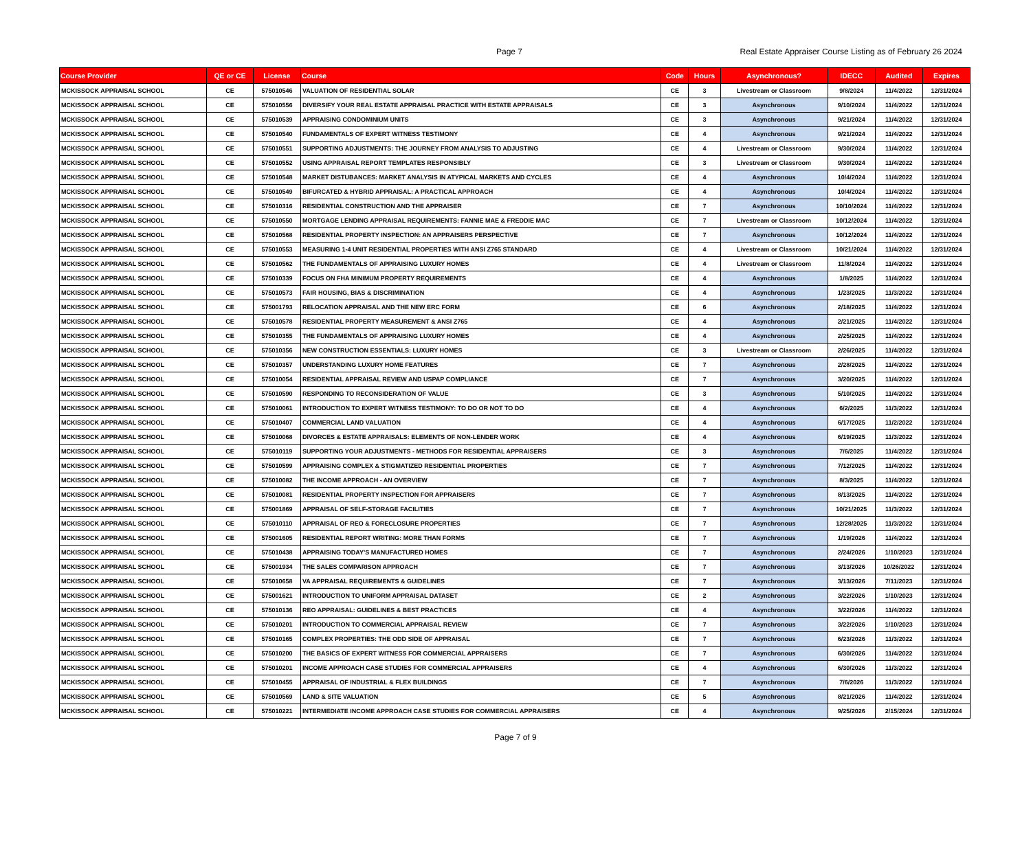Page 7 Real Estate Appraiser Course Listing as of February 26 2024
| Course Provider | QE or CE | License | Course | Code | Hours | Asynchronous? | IDECC | Audited | Expires |
| --- | --- | --- | --- | --- | --- | --- | --- | --- | --- |
| MCKISSOCK APPRAISAL SCHOOL | CE | 575010546 | VALUATION OF RESIDENTIAL SOLAR | CE | 3 | Livestream or Classroom | 9/8/2024 | 11/4/2022 | 12/31/2024 |
| MCKISSOCK APPRAISAL SCHOOL | CE | 575010556 | DIVERSIFY YOUR REAL ESTATE APPRAISAL PRACTICE WITH ESTATE APPRAISALS | CE | 3 | Asynchronous | 9/10/2024 | 11/4/2022 | 12/31/2024 |
| MCKISSOCK APPRAISAL SCHOOL | CE | 575010539 | APPRAISING CONDOMINIUM UNITS | CE | 3 | Asynchronous | 9/21/2024 | 11/4/2022 | 12/31/2024 |
| MCKISSOCK APPRAISAL SCHOOL | CE | 575010540 | FUNDAMENTALS OF EXPERT WITNESS TESTIMONY | CE | 4 | Asynchronous | 9/21/2024 | 11/4/2022 | 12/31/2024 |
| MCKISSOCK APPRAISAL SCHOOL | CE | 575010551 | SUPPORTING ADJUSTMENTS: THE JOURNEY FROM ANALYSIS TO ADJUSTING | CE | 4 | Livestream or Classroom | 9/30/2024 | 11/4/2022 | 12/31/2024 |
| MCKISSOCK APPRAISAL SCHOOL | CE | 575010552 | USING APPRAISAL REPORT TEMPLATES RESPONSIBLY | CE | 3 | Livestream or Classroom | 9/30/2024 | 11/4/2022 | 12/31/2024 |
| MCKISSOCK APPRAISAL SCHOOL | CE | 575010548 | MARKET DISTUBANCES: MARKET ANALYSIS IN ATYPICAL MARKETS AND CYCLES | CE | 4 | Asynchronous | 10/4/2024 | 11/4/2022 | 12/31/2024 |
| MCKISSOCK APPRAISAL SCHOOL | CE | 575010549 | BIFURCATED & HYBRID APPRAISAL: A PRACTICAL APPROACH | CE | 4 | Asynchronous | 10/4/2024 | 11/4/2022 | 12/31/2024 |
| MCKISSOCK APPRAISAL SCHOOL | CE | 575010316 | RESIDENTIAL CONSTRUCTION AND THE APPRAISER | CE | 7 | Asynchronous | 10/10/2024 | 11/4/2022 | 12/31/2024 |
| MCKISSOCK APPRAISAL SCHOOL | CE | 575010550 | MORTGAGE LENDING APPRAISAL REQUIREMENTS: FANNIE MAE & FREDDIE MAC | CE | 7 | Livestream or Classroom | 10/12/2024 | 11/4/2022 | 12/31/2024 |
| MCKISSOCK APPRAISAL SCHOOL | CE | 575010568 | RESIDENTIAL PROPERTY INSPECTION: AN APPRAISERS PERSPECTIVE | CE | 7 | Asynchronous | 10/12/2024 | 11/4/2022 | 12/31/2024 |
| MCKISSOCK APPRAISAL SCHOOL | CE | 575010553 | MEASURING 1-4 UNIT RESIDENTIAL PROPERTIES WITH ANSI Z765 STANDARD | CE | 4 | Livestream or Classroom | 10/21/2024 | 11/4/2022 | 12/31/2024 |
| MCKISSOCK APPRAISAL SCHOOL | CE | 575010562 | THE FUNDAMENTALS OF APPRAISING LUXURY HOMES | CE | 4 | Livestream or Classroom | 11/8/2024 | 11/4/2022 | 12/31/2024 |
| MCKISSOCK APPRAISAL SCHOOL | CE | 575010339 | FOCUS ON FHA MINIMUM PROPERTY REQUIREMENTS | CE | 4 | Asynchronous | 1/8/2025 | 11/4/2022 | 12/31/2024 |
| MCKISSOCK APPRAISAL SCHOOL | CE | 575010573 | FAIR HOUSING, BIAS & DISCRIMINATION | CE | 4 | Asynchronous | 1/23/2025 | 11/3/2022 | 12/31/2024 |
| MCKISSOCK APPRAISAL SCHOOL | CE | 575001793 | RELOCATION APPRAISAL AND THE NEW ERC FORM | CE | 6 | Asynchronous | 2/18/2025 | 11/4/2022 | 12/31/2024 |
| MCKISSOCK APPRAISAL SCHOOL | CE | 575010578 | RESIDENTIAL PROPERTY MEASUREMENT & ANSI Z765 | CE | 4 | Asynchronous | 2/21/2025 | 11/4/2022 | 12/31/2024 |
| MCKISSOCK APPRAISAL SCHOOL | CE | 575010355 | THE FUNDAMENTALS OF APPRAISING LUXURY HOMES | CE | 4 | Asynchronous | 2/25/2025 | 11/4/2022 | 12/31/2024 |
| MCKISSOCK APPRAISAL SCHOOL | CE | 575010356 | NEW CONSTRUCTION ESSENTIALS: LUXURY HOMES | CE | 3 | Livestream or Classroom | 2/26/2025 | 11/4/2022 | 12/31/2024 |
| MCKISSOCK APPRAISAL SCHOOL | CE | 575010357 | UNDERSTANDING LUXURY HOME FEATURES | CE | 7 | Asynchronous | 2/28/2025 | 11/4/2022 | 12/31/2024 |
| MCKISSOCK APPRAISAL SCHOOL | CE | 575010054 | RESIDENTIAL APPRAISAL REVIEW AND USPAP COMPLIANCE | CE | 7 | Asynchronous | 3/20/2025 | 11/4/2022 | 12/31/2024 |
| MCKISSOCK APPRAISAL SCHOOL | CE | 575010590 | RESPONDING TO RECONSIDERATION OF VALUE | CE | 3 | Asynchronous | 5/10/2025 | 11/4/2022 | 12/31/2024 |
| MCKISSOCK APPRAISAL SCHOOL | CE | 575010061 | INTRODUCTION TO EXPERT WITNESS TESTIMONY: TO DO OR NOT TO DO | CE | 4 | Asynchronous | 6/2/2025 | 11/3/2022 | 12/31/2024 |
| MCKISSOCK APPRAISAL SCHOOL | CE | 575010407 | COMMERCIAL LAND VALUATION | CE | 4 | Asynchronous | 6/17/2025 | 11/2/2022 | 12/31/2024 |
| MCKISSOCK APPRAISAL SCHOOL | CE | 575010068 | DIVORCES & ESTATE APPRAISALS: ELEMENTS OF NON-LENDER WORK | CE | 4 | Asynchronous | 6/19/2025 | 11/3/2022 | 12/31/2024 |
| MCKISSOCK APPRAISAL SCHOOL | CE | 575010119 | SUPPORTING YOUR ADJUSTMENTS - METHODS FOR RESIDENTIAL APPRAISERS | CE | 3 | Asynchronous | 7/6/2025 | 11/4/2022 | 12/31/2024 |
| MCKISSOCK APPRAISAL SCHOOL | CE | 575010599 | APPRAISING COMPLEX & STIGMATIZED RESIDENTIAL PROPERTIES | CE | 7 | Asynchronous | 7/12/2025 | 11/4/2022 | 12/31/2024 |
| MCKISSOCK APPRAISAL SCHOOL | CE | 575010082 | THE INCOME APPROACH - AN OVERVIEW | CE | 7 | Asynchronous | 8/3/2025 | 11/4/2022 | 12/31/2024 |
| MCKISSOCK APPRAISAL SCHOOL | CE | 575010081 | RESIDENTIAL PROPERTY INSPECTION FOR APPRAISERS | CE | 7 | Asynchronous | 8/13/2025 | 11/4/2022 | 12/31/2024 |
| MCKISSOCK APPRAISAL SCHOOL | CE | 575001869 | APPRAISAL OF SELF-STORAGE FACILITIES | CE | 7 | Asynchronous | 10/21/2025 | 11/3/2022 | 12/31/2024 |
| MCKISSOCK APPRAISAL SCHOOL | CE | 575010110 | APPRAISAL OF REO & FORECLOSURE PROPERTIES | CE | 7 | Asynchronous | 12/28/2025 | 11/3/2022 | 12/31/2024 |
| MCKISSOCK APPRAISAL SCHOOL | CE | 575001605 | RESIDENTIAL REPORT WRITING: MORE THAN FORMS | CE | 7 | Asynchronous | 1/19/2026 | 11/4/2022 | 12/31/2024 |
| MCKISSOCK APPRAISAL SCHOOL | CE | 575010438 | APPRAISING TODAY'S MANUFACTURED HOMES | CE | 7 | Asynchronous | 2/24/2026 | 1/10/2023 | 12/31/2024 |
| MCKISSOCK APPRAISAL SCHOOL | CE | 575001934 | THE SALES COMPARISON APPROACH | CE | 7 | Asynchronous | 3/13/2026 | 10/26/2022 | 12/31/2024 |
| MCKISSOCK APPRAISAL SCHOOL | CE | 575010658 | VA APPRAISAL REQUIREMENTS & GUIDELINES | CE | 7 | Asynchronous | 3/13/2026 | 7/11/2023 | 12/31/2024 |
| MCKISSOCK APPRAISAL SCHOOL | CE | 575001621 | INTRODUCTION TO UNIFORM APPRAISAL DATASET | CE | 2 | Asynchronous | 3/22/2026 | 1/10/2023 | 12/31/2024 |
| MCKISSOCK APPRAISAL SCHOOL | CE | 575010136 | REO APPRAISAL: GUIDELINES & BEST PRACTICES | CE | 4 | Asynchronous | 3/22/2026 | 11/4/2022 | 12/31/2024 |
| MCKISSOCK APPRAISAL SCHOOL | CE | 575010201 | INTRODUCTION TO COMMERCIAL APPRAISAL REVIEW | CE | 7 | Asynchronous | 3/22/2026 | 1/10/2023 | 12/31/2024 |
| MCKISSOCK APPRAISAL SCHOOL | CE | 575010165 | COMPLEX PROPERTIES: THE ODD SIDE OF APPRAISAL | CE | 7 | Asynchronous | 6/23/2026 | 11/3/2022 | 12/31/2024 |
| MCKISSOCK APPRAISAL SCHOOL | CE | 575010200 | THE BASICS OF EXPERT WITNESS FOR COMMERCIAL APPRAISERS | CE | 7 | Asynchronous | 6/30/2026 | 11/4/2022 | 12/31/2024 |
| MCKISSOCK APPRAISAL SCHOOL | CE | 575010201 | INCOME APPROACH CASE STUDIES FOR COMMERCIAL APPRAISERS | CE | 4 | Asynchronous | 6/30/2026 | 11/3/2022 | 12/31/2024 |
| MCKISSOCK APPRAISAL SCHOOL | CE | 575010455 | APPRAISAL OF INDUSTRIAL & FLEX BUILDINGS | CE | 7 | Asynchronous | 7/6/2026 | 11/3/2022 | 12/31/2024 |
| MCKISSOCK APPRAISAL SCHOOL | CE | 575010569 | LAND & SITE VALUATION | CE | 5 | Asynchronous | 8/21/2026 | 11/4/2022 | 12/31/2024 |
| MCKISSOCK APPRAISAL SCHOOL | CE | 575010221 | INTERMEDIATE INCOME APPROACH CASE STUDIES FOR COMMERCIAL APPRAISERS | CE | 4 | Asynchronous | 9/25/2026 | 2/15/2024 | 12/31/2024 |
Page 7 of 9